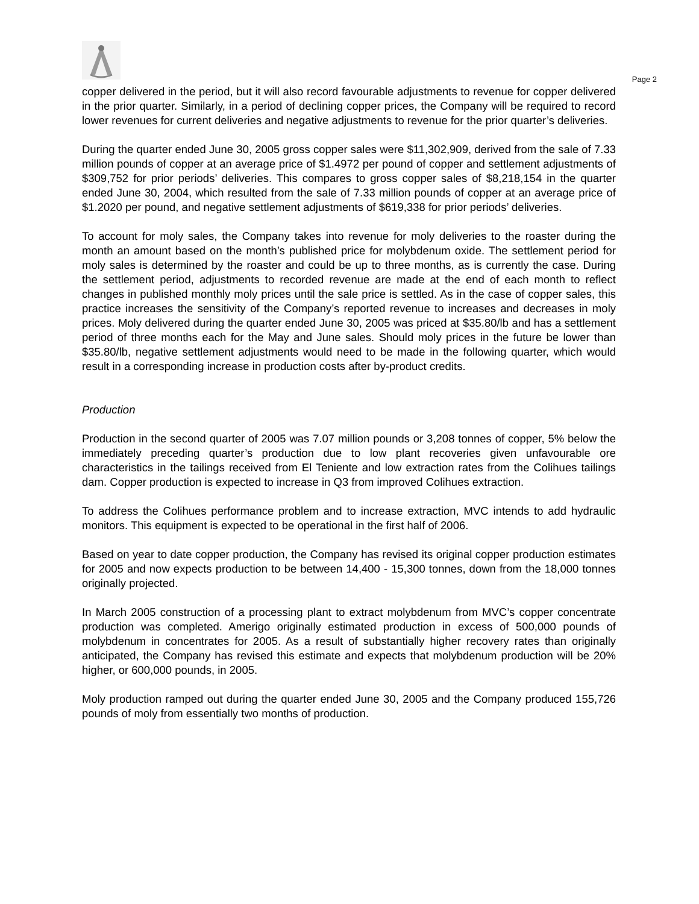Page 2
copper delivered in the period, but it will also record favourable adjustments to revenue for copper delivered in the prior quarter. Similarly, in a period of declining copper prices, the Company will be required to record lower revenues for current deliveries and negative adjustments to revenue for the prior quarter’s deliveries.
During the quarter ended June 30, 2005 gross copper sales were $11,302,909, derived from the sale of 7.33 million pounds of copper at an average price of $1.4972 per pound of copper and settlement adjustments of $309,752 for prior periods’ deliveries. This compares to gross copper sales of $8,218,154 in the quarter ended June 30, 2004, which resulted from the sale of 7.33 million pounds of copper at an average price of $1.2020 per pound, and negative settlement adjustments of $619,338 for prior periods’ deliveries.
To account for moly sales, the Company takes into revenue for moly deliveries to the roaster during the month an amount based on the month’s published price for molybdenum oxide. The settlement period for moly sales is determined by the roaster and could be up to three months, as is currently the case. During the settlement period, adjustments to recorded revenue are made at the end of each month to reflect changes in published monthly moly prices until the sale price is settled. As in the case of copper sales, this practice increases the sensitivity of the Company’s reported revenue to increases and decreases in moly prices. Moly delivered during the quarter ended June 30, 2005 was priced at $35.80/lb and has a settlement period of three months each for the May and June sales. Should moly prices in the future be lower than $35.80/lb, negative settlement adjustments would need to be made in the following quarter, which would result in a corresponding increase in production costs after by-product credits.
Production
Production in the second quarter of 2005 was 7.07 million pounds or 3,208 tonnes of copper, 5% below the immediately preceding quarter’s production due to low plant recoveries given unfavourable ore characteristics in the tailings received from El Teniente and low extraction rates from the Colihues tailings dam. Copper production is expected to increase in Q3 from improved Colihues extraction.
To address the Colihues performance problem and to increase extraction, MVC intends to add hydraulic monitors. This equipment is expected to be operational in the first half of 2006.
Based on year to date copper production, the Company has revised its original copper production estimates for 2005 and now expects production to be between 14,400 - 15,300 tonnes, down from the 18,000 tonnes originally projected.
In March 2005 construction of a processing plant to extract molybdenum from MVC’s copper concentrate production was completed. Amerigo originally estimated production in excess of 500,000 pounds of molybdenum in concentrates for 2005. As a result of substantially higher recovery rates than originally anticipated, the Company has revised this estimate and expects that molybdenum production will be 20% higher, or 600,000 pounds, in 2005.
Moly production ramped out during the quarter ended June 30, 2005 and the Company produced 155,726 pounds of moly from essentially two months of production.